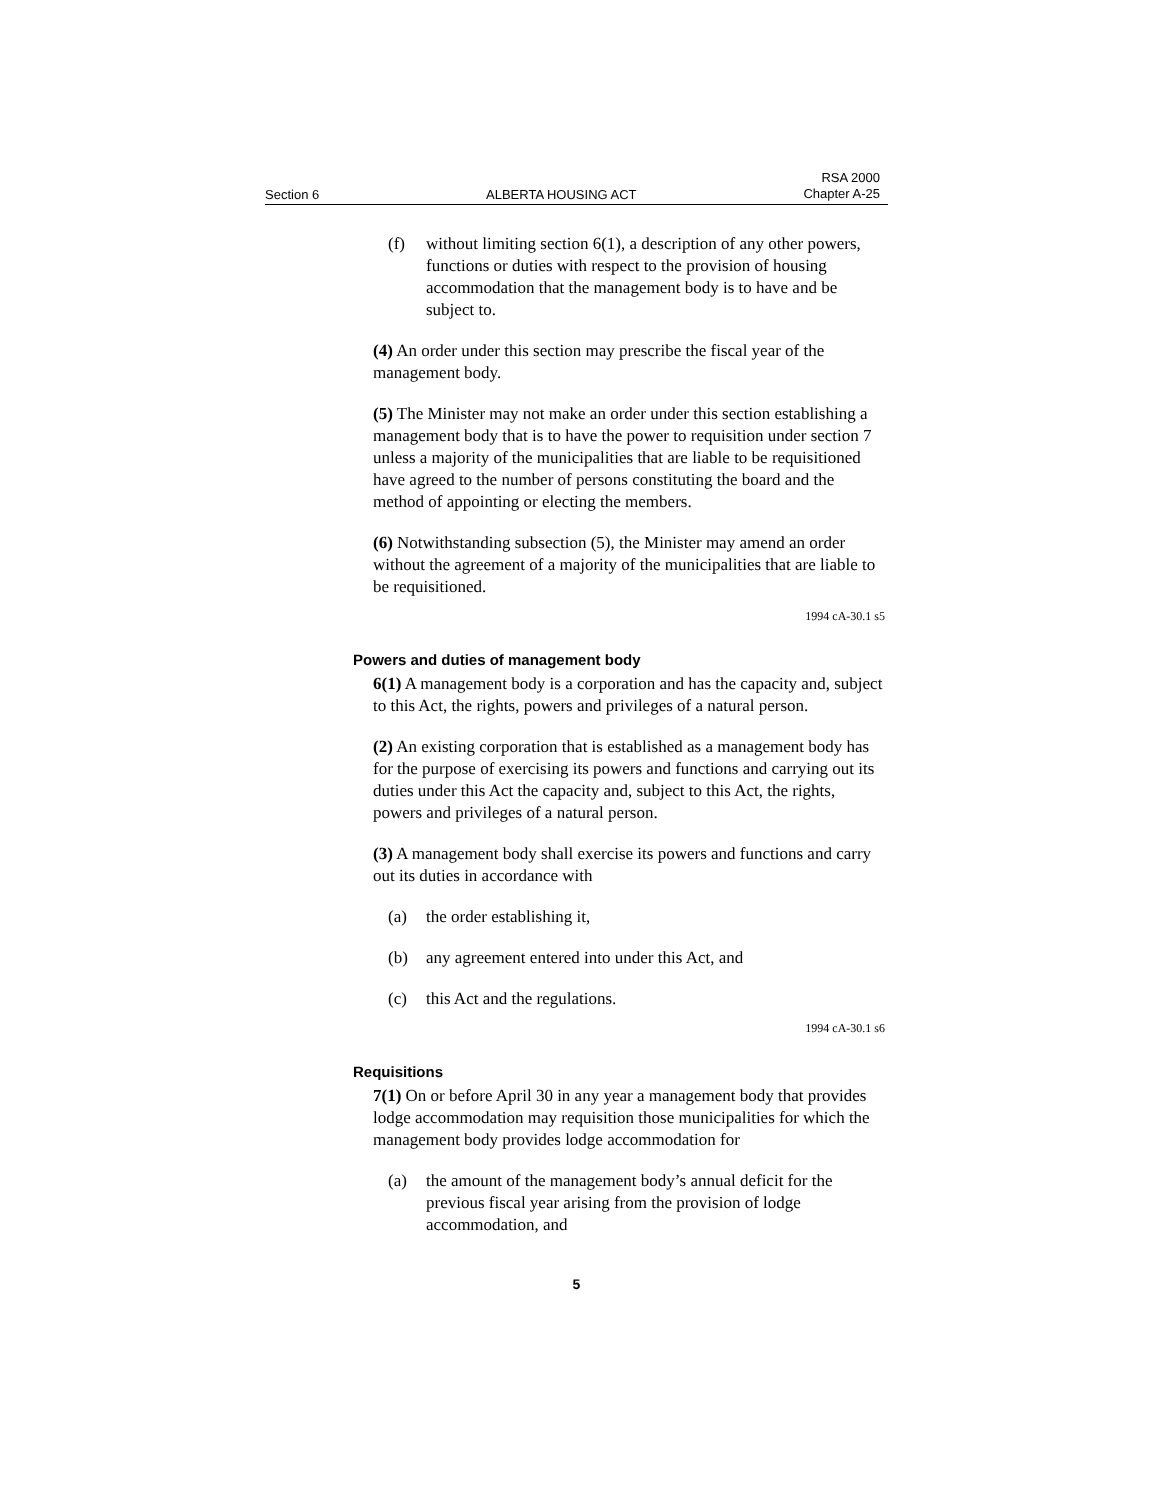Section 6 ALBERTA HOUSING ACT RSA 2000
Chapter A-25
(f) without limiting section 6(1), a description of any other powers, functions or duties with respect to the provision of housing accommodation that the management body is to have and be subject to.
(4) An order under this section may prescribe the fiscal year of the management body.
(5) The Minister may not make an order under this section establishing a management body that is to have the power to requisition under section 7 unless a majority of the municipalities that are liable to be requisitioned have agreed to the number of persons constituting the board and the method of appointing or electing the members.
(6) Notwithstanding subsection (5), the Minister may amend an order without the agreement of a majority of the municipalities that are liable to be requisitioned.
1994 cA-30.1 s5
Powers and duties of management body
6(1) A management body is a corporation and has the capacity and, subject to this Act, the rights, powers and privileges of a natural person.
(2) An existing corporation that is established as a management body has for the purpose of exercising its powers and functions and carrying out its duties under this Act the capacity and, subject to this Act, the rights, powers and privileges of a natural person.
(3) A management body shall exercise its powers and functions and carry out its duties in accordance with
(a) the order establishing it,
(b) any agreement entered into under this Act, and
(c) this Act and the regulations.
1994 cA-30.1 s6
Requisitions
7(1) On or before April 30 in any year a management body that provides lodge accommodation may requisition those municipalities for which the management body provides lodge accommodation for
(a) the amount of the management body’s annual deficit for the previous fiscal year arising from the provision of lodge accommodation, and
5